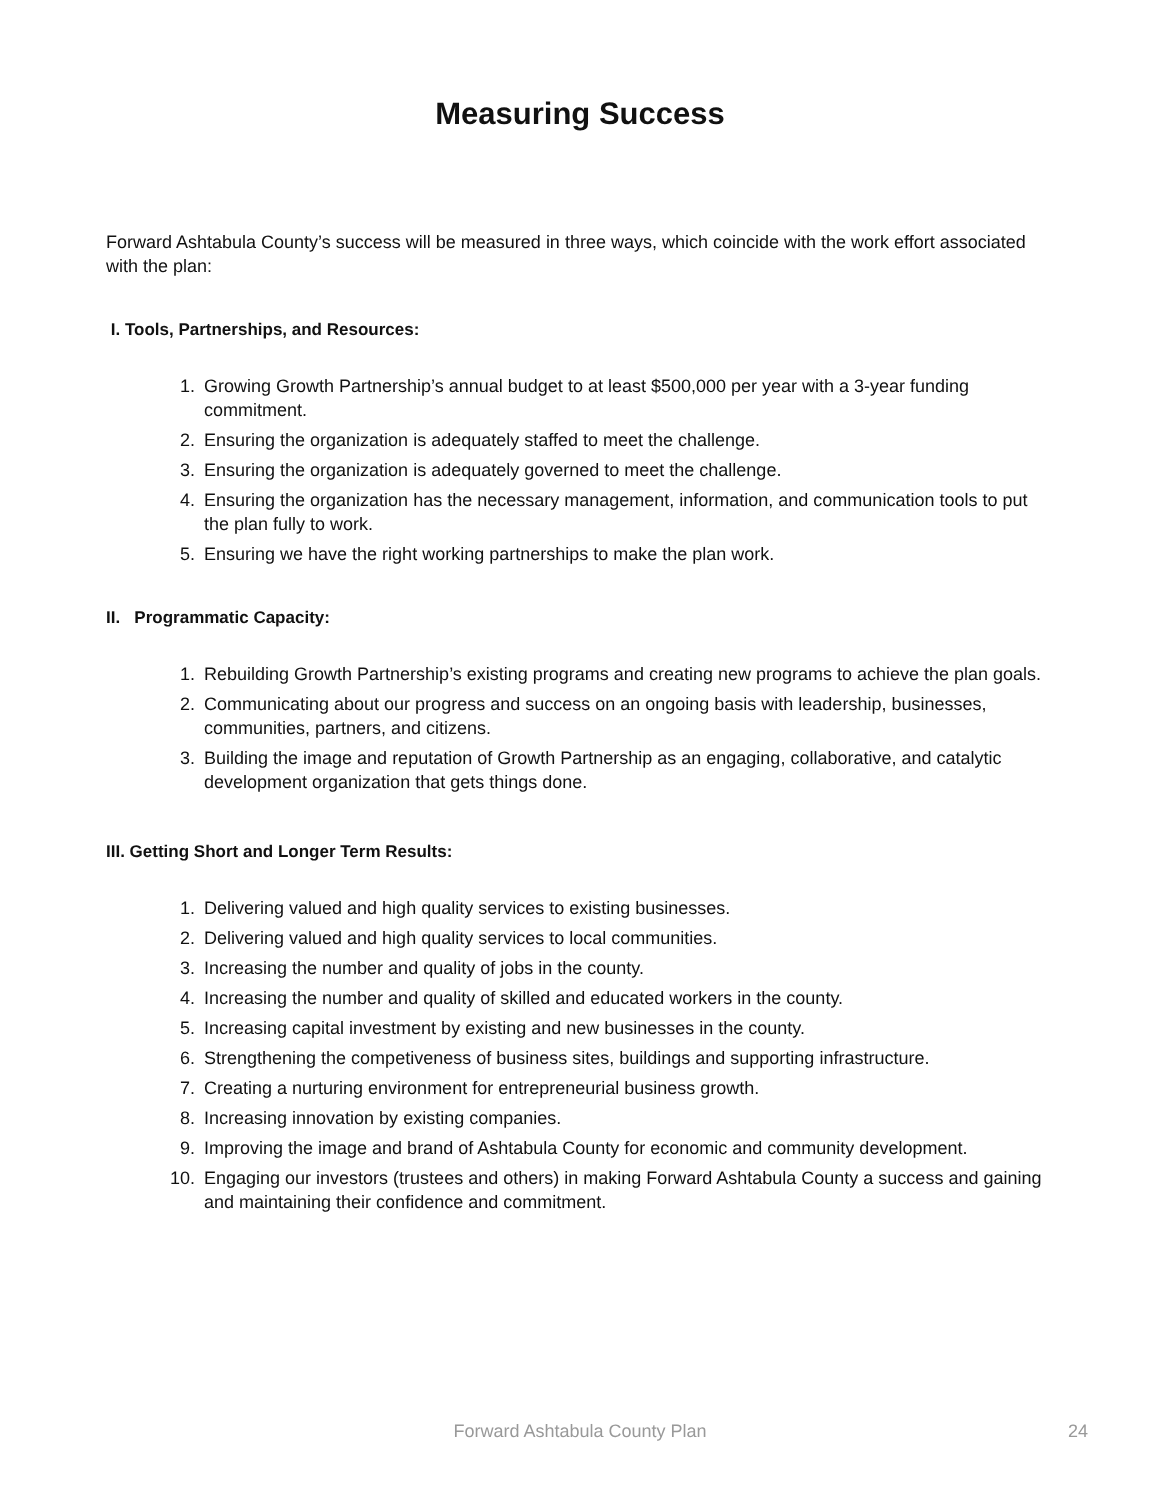Measuring Success
Forward Ashtabula County’s success will be measured in three ways, which coincide with the work effort associated with the plan:
I. Tools, Partnerships, and Resources:
1. Growing Growth Partnership’s annual budget to at least $500,000 per year with a 3-year funding commitment.
2. Ensuring the organization is adequately staffed to meet the challenge.
3. Ensuring the organization is adequately governed to meet the challenge.
4. Ensuring the organization has the necessary management, information, and communication tools to put the plan fully to work.
5. Ensuring we have the right working partnerships to make the plan work.
II. Programmatic Capacity:
1. Rebuilding Growth Partnership’s existing programs and creating new programs to achieve the plan goals.
2. Communicating about our progress and success on an ongoing basis with leadership, businesses, communities, partners, and citizens.
3. Building the image and reputation of Growth Partnership as an engaging, collaborative, and catalytic development organization that gets things done.
III. Getting Short and Longer Term Results:
1. Delivering valued and high quality services to existing businesses.
2. Delivering valued and high quality services to local communities.
3. Increasing the number and quality of jobs in the county.
4. Increasing the number and quality of skilled and educated workers in the county.
5. Increasing capital investment by existing and new businesses in the county.
6. Strengthening the competiveness of business sites, buildings and supporting infrastructure.
7. Creating a nurturing environment for entrepreneurial business growth.
8. Increasing innovation by existing companies.
9. Improving the image and brand of Ashtabula County for economic and community development.
10. Engaging our investors (trustees and others) in making Forward Ashtabula County a success and gaining and maintaining their confidence and commitment.
Forward Ashtabula County Plan 24